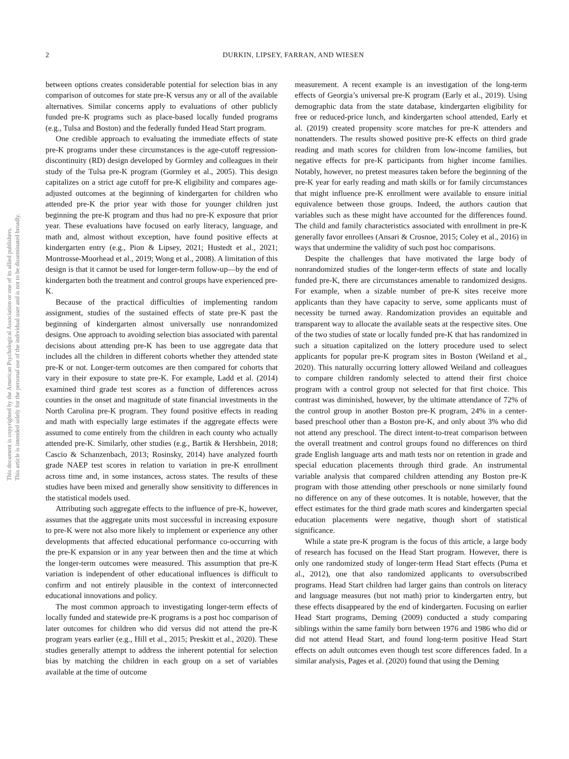This document is copyrighted by the American Psychological Association or one of its allied publishers.
This article is intended solely for the personal use of the individual user and is not to be disseminated broadly.
2 DURKIN, LIPSEY, FARRAN, AND WIESEN
between options creates considerable potential for selection bias in any comparison of outcomes for state pre-K versus any or all of the available alternatives. Similar concerns apply to evaluations of other publicly funded pre-K programs such as place-based locally funded programs (e.g., Tulsa and Boston) and the federally funded Head Start program.
One credible approach to evaluating the immediate effects of state pre-K programs under these circumstances is the age-cutoff regression-discontinuity (RD) design developed by Gormley and colleagues in their study of the Tulsa pre-K program (Gormley et al., 2005). This design capitalizes on a strict age cutoff for pre-K eligibility and compares age-adjusted outcomes at the beginning of kindergarten for children who attended pre-K the prior year with those for younger children just beginning the pre-K program and thus had no pre-K exposure that prior year. These evaluations have focused on early literacy, language, and math and, almost without exception, have found positive effects at kindergarten entry (e.g., Pion & Lipsey, 2021; Hustedt et al., 2021; Montrosse-Moorhead et al., 2019; Wong et al., 2008). A limitation of this design is that it cannot be used for longer-term follow-up—by the end of kindergarten both the treatment and control groups have experienced pre-K.
Because of the practical difficulties of implementing random assignment, studies of the sustained effects of state pre-K past the beginning of kindergarten almost universally use nonrandomized designs. One approach to avoiding selection bias associated with parental decisions about attending pre-K has been to use aggregate data that includes all the children in different cohorts whether they attended state pre-K or not. Longer-term outcomes are then compared for cohorts that vary in their exposure to state pre-K. For example, Ladd et al. (2014) examined third grade test scores as a function of differences across counties in the onset and magnitude of state financial investments in the North Carolina pre-K program. They found positive effects in reading and math with especially large estimates if the aggregate effects were assumed to come entirely from the children in each county who actually attended pre-K. Similarly, other studies (e.g., Bartik & Hershbein, 2018; Cascio & Schanzenbach, 2013; Rosinsky, 2014) have analyzed fourth grade NAEP test scores in relation to variation in pre-K enrollment across time and, in some instances, across states. The results of these studies have been mixed and generally show sensitivity to differences in the statistical models used.
Attributing such aggregate effects to the influence of pre-K, however, assumes that the aggregate units most successful in increasing exposure to pre-K were not also more likely to implement or experience any other developments that affected educational performance co-occurring with the pre-K expansion or in any year between then and the time at which the longer-term outcomes were measured. This assumption that pre-K variation is independent of other educational influences is difficult to confirm and not entirely plausible in the context of interconnected educational innovations and policy.
The most common approach to investigating longer-term effects of locally funded and statewide pre-K programs is a post hoc comparison of later outcomes for children who did versus did not attend the pre-K program years earlier (e.g., Hill et al., 2015; Preskitt et al., 2020). These studies generally attempt to address the inherent potential for selection bias by matching the children in each group on a set of variables available at the time of outcome
measurement. A recent example is an investigation of the long-term effects of Georgia’s universal pre-K program (Early et al., 2019). Using demographic data from the state database, kindergarten eligibility for free or reduced-price lunch, and kindergarten school attended, Early et al. (2019) created propensity score matches for pre-K attenders and nonattenders. The results showed positive pre-K effects on third grade reading and math scores for children from low-income families, but negative effects for pre-K participants from higher income families. Notably, however, no pretest measures taken before the beginning of the pre-K year for early reading and math skills or for family circumstances that might influence pre-K enrollment were available to ensure initial equivalence between those groups. Indeed, the authors caution that variables such as these might have accounted for the differences found. The child and family characteristics associated with enrollment in pre-K generally favor enrollees (Ansari & Crosnoe, 2015; Coley et al., 2016) in ways that undermine the validity of such post hoc comparisons.
Despite the challenges that have motivated the large body of nonrandomized studies of the longer-term effects of state and locally funded pre-K, there are circumstances amenable to randomized designs. For example, when a sizable number of pre-K sites receive more applicants than they have capacity to serve, some applicants must of necessity be turned away. Randomization provides an equitable and transparent way to allocate the available seats at the respective sites. One of the two studies of state or locally funded pre-K that has randomized in such a situation capitalized on the lottery procedure used to select applicants for popular pre-K program sites in Boston (Weiland et al., 2020). This naturally occurring lottery allowed Weiland and colleagues to compare children randomly selected to attend their first choice program with a control group not selected for that first choice. This contrast was diminished, however, by the ultimate attendance of 72% of the control group in another Boston pre-K program, 24% in a center-based preschool other than a Boston pre-K, and only about 3% who did not attend any preschool. The direct intent-to-treat comparison between the overall treatment and control groups found no differences on third grade English language arts and math tests nor on retention in grade and special education placements through third grade. An instrumental variable analysis that compared children attending any Boston pre-K program with those attending other preschools or none similarly found no difference on any of these outcomes. It is notable, however, that the effect estimates for the third grade math scores and kindergarten special education placements were negative, though short of statistical significance.
While a state pre-K program is the focus of this article, a large body of research has focused on the Head Start program. However, there is only one randomized study of longer-term Head Start effects (Puma et al., 2012), one that also randomized applicants to oversubscribed programs. Head Start children had larger gains than controls on literacy and language measures (but not math) prior to kindergarten entry, but these effects disappeared by the end of kindergarten. Focusing on earlier Head Start programs, Deming (2009) conducted a study comparing siblings within the same family born between 1976 and 1986 who did or did not attend Head Start, and found long-term positive Head Start effects on adult outcomes even though test score differences faded. In a similar analysis, Pages et al. (2020) found that using the Deming